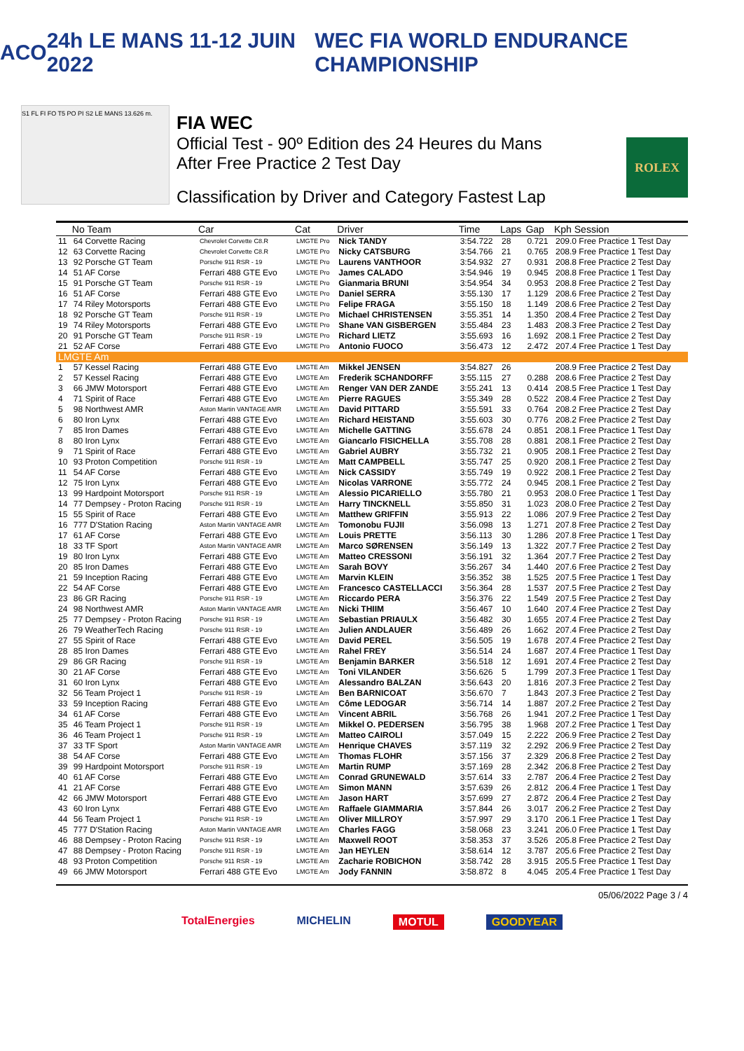ACO 24h LE MANS 11-12 JUIN 2022 WEC FIA WORLD ENDURANCE CHAMPIONSHIP
S1 FL FI FO T5 PO PI S2 LE MANS 13.626 m.
FIA WEC
Official Test - 90º Edition des 24 Heures du Mans
After Free Practice 2 Test Day
Classification by Driver and Category Fastest Lap
ROLEX
| | No Team | Car | Cat | Driver | Time | Laps | Gap | Kph Session |
| --- | --- | --- | --- | --- | --- | --- | --- | --- |
| 11 | 64 Corvette Racing | Chevrolet Corvette C8.R | LMGTE Pro | Nick TANDY | 3:54.722 | 28 | 0.721 | 209.0 Free Practice 1 Test Day |
| 12 | 63 Corvette Racing | Chevrolet Corvette C8.R | LMGTE Pro | Nicky CATSBURG | 3:54.766 | 21 | 0.765 | 208.9 Free Practice 1 Test Day |
| 13 | 92 Porsche GT Team | Porsche 911 RSR - 19 | LMGTE Pro | Laurens VANTHOOR | 3:54.932 | 27 | 0.931 | 208.8 Free Practice 2 Test Day |
| 14 | 51 AF Corse | Ferrari 488 GTE Evo | LMGTE Pro | James CALADO | 3:54.946 | 19 | 0.945 | 208.8 Free Practice 1 Test Day |
| 15 | 91 Porsche GT Team | Porsche 911 RSR - 19 | LMGTE Pro | Gianmaria BRUNI | 3:54.954 | 34 | 0.953 | 208.8 Free Practice 2 Test Day |
| 16 | 51 AF Corse | Ferrari 488 GTE Evo | LMGTE Pro | Daniel SERRA | 3:55.130 | 17 | 1.129 | 208.6 Free Practice 2 Test Day |
| 17 | 74 Riley Motorsports | Ferrari 488 GTE Evo | LMGTE Pro | Felipe FRAGA | 3:55.150 | 18 | 1.149 | 208.6 Free Practice 2 Test Day |
| 18 | 92 Porsche GT Team | Porsche 911 RSR - 19 | LMGTE Pro | Michael CHRISTENSEN | 3:55.351 | 14 | 1.350 | 208.4 Free Practice 2 Test Day |
| 19 | 74 Riley Motorsports | Ferrari 488 GTE Evo | LMGTE Pro | Shane VAN GISBERGEN | 3:55.484 | 23 | 1.483 | 208.3 Free Practice 2 Test Day |
| 20 | 91 Porsche GT Team | Porsche 911 RSR - 19 | LMGTE Pro | Richard LIETZ | 3:55.693 | 16 | 1.692 | 208.1 Free Practice 2 Test Day |
| 21 | 52 AF Corse | Ferrari 488 GTE Evo | LMGTE Pro | Antonio FUOCO | 3:56.473 | 12 | 2.472 | 207.4 Free Practice 1 Test Day |
| LMGTE Am | | | | | | | | |
| 1 | 57 Kessel Racing | Ferrari 488 GTE Evo | LMGTE Am | Mikkel JENSEN | 3:54.827 | 26 | | 208.9 Free Practice 2 Test Day |
| 2 | 57 Kessel Racing | Ferrari 488 GTE Evo | LMGTE Am | Frederik SCHANDORFF | 3:55.115 | 27 | 0.288 | 208.6 Free Practice 2 Test Day |
| 3 | 66 JMW Motorsport | Ferrari 488 GTE Evo | LMGTE Am | Renger VAN DER ZANDE | 3:55.241 | 13 | 0.414 | 208.5 Free Practice 1 Test Day |
| 4 | 71 Spirit of Race | Ferrari 488 GTE Evo | LMGTE Am | Pierre RAGUES | 3:55.349 | 28 | 0.522 | 208.4 Free Practice 2 Test Day |
| 5 | 98 Northwest AMR | Aston Martin VANTAGE AMR | LMGTE Am | David PITTARD | 3:55.591 | 33 | 0.764 | 208.2 Free Practice 2 Test Day |
| 6 | 80 Iron Lynx | Ferrari 488 GTE Evo | LMGTE Am | Richard HEISTAND | 3:55.603 | 30 | 0.776 | 208.2 Free Practice 2 Test Day |
| 7 | 85 Iron Dames | Ferrari 488 GTE Evo | LMGTE Am | Michelle GATTING | 3:55.678 | 24 | 0.851 | 208.1 Free Practice 1 Test Day |
| 8 | 80 Iron Lynx | Ferrari 488 GTE Evo | LMGTE Am | Giancarlo FISICHELLA | 3:55.708 | 28 | 0.881 | 208.1 Free Practice 2 Test Day |
| 9 | 71 Spirit of Race | Ferrari 488 GTE Evo | LMGTE Am | Gabriel AUBRY | 3:55.732 | 21 | 0.905 | 208.1 Free Practice 2 Test Day |
| 10 | 93 Proton Competition | Porsche 911 RSR - 19 | LMGTE Am | Matt CAMPBELL | 3:55.747 | 25 | 0.920 | 208.1 Free Practice 2 Test Day |
| 11 | 54 AF Corse | Ferrari 488 GTE Evo | LMGTE Am | Nick CASSIDY | 3:55.749 | 19 | 0.922 | 208.1 Free Practice 2 Test Day |
| 12 | 75 Iron Lynx | Ferrari 488 GTE Evo | LMGTE Am | Nicolas VARRONE | 3:55.772 | 24 | 0.945 | 208.1 Free Practice 2 Test Day |
| 13 | 99 Hardpoint Motorsport | Porsche 911 RSR - 19 | LMGTE Am | Alessio PICARIELLO | 3:55.780 | 21 | 0.953 | 208.0 Free Practice 1 Test Day |
| 14 | 77 Dempsey - Proton Racing | Porsche 911 RSR - 19 | LMGTE Am | Harry TINCKNELL | 3:55.850 | 31 | 1.023 | 208.0 Free Practice 2 Test Day |
| 15 | 55 Spirit of Race | Ferrari 488 GTE Evo | LMGTE Am | Matthew GRIFFIN | 3:55.913 | 22 | 1.086 | 207.9 Free Practice 2 Test Day |
| 16 | 777 D'Station Racing | Aston Martin VANTAGE AMR | LMGTE Am | Tomonobu FUJII | 3:56.098 | 13 | 1.271 | 207.8 Free Practice 2 Test Day |
| 17 | 61 AF Corse | Ferrari 488 GTE Evo | LMGTE Am | Louis PRETTE | 3:56.113 | 30 | 1.286 | 207.8 Free Practice 1 Test Day |
| 18 | 33 TF Sport | Aston Martin VANTAGE AMR | LMGTE Am | Marco SØRENSEN | 3:56.149 | 13 | 1.322 | 207.7 Free Practice 2 Test Day |
| 19 | 80 Iron Lynx | Ferrari 488 GTE Evo | LMGTE Am | Matteo CRESSONI | 3:56.191 | 32 | 1.364 | 207.7 Free Practice 2 Test Day |
| 20 | 85 Iron Dames | Ferrari 488 GTE Evo | LMGTE Am | Sarah BOVY | 3:56.267 | 34 | 1.440 | 207.6 Free Practice 2 Test Day |
| 21 | 59 Inception Racing | Ferrari 488 GTE Evo | LMGTE Am | Marvin KLEIN | 3:56.352 | 38 | 1.525 | 207.5 Free Practice 1 Test Day |
| 22 | 54 AF Corse | Ferrari 488 GTE Evo | LMGTE Am | Francesco CASTELLACCI | 3:56.364 | 28 | 1.537 | 207.5 Free Practice 2 Test Day |
| 23 | 86 GR Racing | Porsche 911 RSR - 19 | LMGTE Am | Riccardo PERA | 3:56.376 | 22 | 1.549 | 207.5 Free Practice 2 Test Day |
| 24 | 98 Northwest AMR | Aston Martin VANTAGE AMR | LMGTE Am | Nicki THIIM | 3:56.467 | 10 | 1.640 | 207.4 Free Practice 2 Test Day |
| 25 | 77 Dempsey - Proton Racing | Porsche 911 RSR - 19 | LMGTE Am | Sebastian PRIAULX | 3:56.482 | 30 | 1.655 | 207.4 Free Practice 2 Test Day |
| 26 | 79 WeatherTech Racing | Porsche 911 RSR - 19 | LMGTE Am | Julien ANDLAUER | 3:56.489 | 26 | 1.662 | 207.4 Free Practice 2 Test Day |
| 27 | 55 Spirit of Race | Ferrari 488 GTE Evo | LMGTE Am | David PEREL | 3:56.505 | 19 | 1.678 | 207.4 Free Practice 2 Test Day |
| 28 | 85 Iron Dames | Ferrari 488 GTE Evo | LMGTE Am | Rahel FREY | 3:56.514 | 24 | 1.687 | 207.4 Free Practice 1 Test Day |
| 29 | 86 GR Racing | Porsche 911 RSR - 19 | LMGTE Am | Benjamin BARKER | 3:56.518 | 12 | 1.691 | 207.4 Free Practice 2 Test Day |
| 30 | 21 AF Corse | Ferrari 488 GTE Evo | LMGTE Am | Toni VILANDER | 3:56.626 | 5 | 1.799 | 207.3 Free Practice 1 Test Day |
| 31 | 60 Iron Lynx | Ferrari 488 GTE Evo | LMGTE Am | Alessandro BALZAN | 3:56.643 | 20 | 1.816 | 207.3 Free Practice 2 Test Day |
| 32 | 56 Team Project 1 | Porsche 911 RSR - 19 | LMGTE Am | Ben BARNICOAT | 3:56.670 | 7 | 1.843 | 207.3 Free Practice 2 Test Day |
| 33 | 59 Inception Racing | Ferrari 488 GTE Evo | LMGTE Am | Côme LEDOGAR | 3:56.714 | 14 | 1.887 | 207.2 Free Practice 2 Test Day |
| 34 | 61 AF Corse | Ferrari 488 GTE Evo | LMGTE Am | Vincent ABRIL | 3:56.768 | 26 | 1.941 | 207.2 Free Practice 1 Test Day |
| 35 | 46 Team Project 1 | Porsche 911 RSR - 19 | LMGTE Am | Mikkel O. PEDERSEN | 3:56.795 | 38 | 1.968 | 207.2 Free Practice 1 Test Day |
| 36 | 46 Team Project 1 | Porsche 911 RSR - 19 | LMGTE Am | Matteo CAIROLI | 3:57.049 | 15 | 2.222 | 206.9 Free Practice 2 Test Day |
| 37 | 33 TF Sport | Aston Martin VANTAGE AMR | LMGTE Am | Henrique CHAVES | 3:57.119 | 32 | 2.292 | 206.9 Free Practice 2 Test Day |
| 38 | 54 AF Corse | Ferrari 488 GTE Evo | LMGTE Am | Thomas FLOHR | 3:57.156 | 37 | 2.329 | 206.8 Free Practice 2 Test Day |
| 39 | 99 Hardpoint Motorsport | Porsche 911 RSR - 19 | LMGTE Am | Martin RUMP | 3:57.169 | 28 | 2.342 | 206.8 Free Practice 2 Test Day |
| 40 | 61 AF Corse | Ferrari 488 GTE Evo | LMGTE Am | Conrad GRUNEWALD | 3:57.614 | 33 | 2.787 | 206.4 Free Practice 2 Test Day |
| 41 | 21 AF Corse | Ferrari 488 GTE Evo | LMGTE Am | Simon MANN | 3:57.639 | 26 | 2.812 | 206.4 Free Practice 1 Test Day |
| 42 | 66 JMW Motorsport | Ferrari 488 GTE Evo | LMGTE Am | Jason HART | 3:57.699 | 27 | 2.872 | 206.4 Free Practice 2 Test Day |
| 43 | 60 Iron Lynx | Ferrari 488 GTE Evo | LMGTE Am | Raffaele GIAMMARIA | 3:57.844 | 26 | 3.017 | 206.2 Free Practice 2 Test Day |
| 44 | 56 Team Project 1 | Porsche 911 RSR - 19 | LMGTE Am | Oliver MILLROY | 3:57.997 | 29 | 3.170 | 206.1 Free Practice 1 Test Day |
| 45 | 777 D'Station Racing | Aston Martin VANTAGE AMR | LMGTE Am | Charles FAGG | 3:58.068 | 23 | 3.241 | 206.0 Free Practice 1 Test Day |
| 46 | 88 Dempsey - Proton Racing | Porsche 911 RSR - 19 | LMGTE Am | Maxwell ROOT | 3:58.353 | 37 | 3.526 | 205.8 Free Practice 2 Test Day |
| 47 | 88 Dempsey - Proton Racing | Porsche 911 RSR - 19 | LMGTE Am | Jan HEYLEN | 3:58.614 | 12 | 3.787 | 205.6 Free Practice 2 Test Day |
| 48 | 93 Proton Competition | Porsche 911 RSR - 19 | LMGTE Am | Zacharie ROBICHON | 3:58.742 | 28 | 3.915 | 205.5 Free Practice 1 Test Day |
| 49 | 66 JMW Motorsport | Ferrari 488 GTE Evo | LMGTE Am | Jody FANNIN | 3:58.872 | 8 | 4.045 | 205.4 Free Practice 1 Test Day |
05/06/2022 Page 3 / 4
TotalEnergies MICHELIN MOTUL GOODYEAR